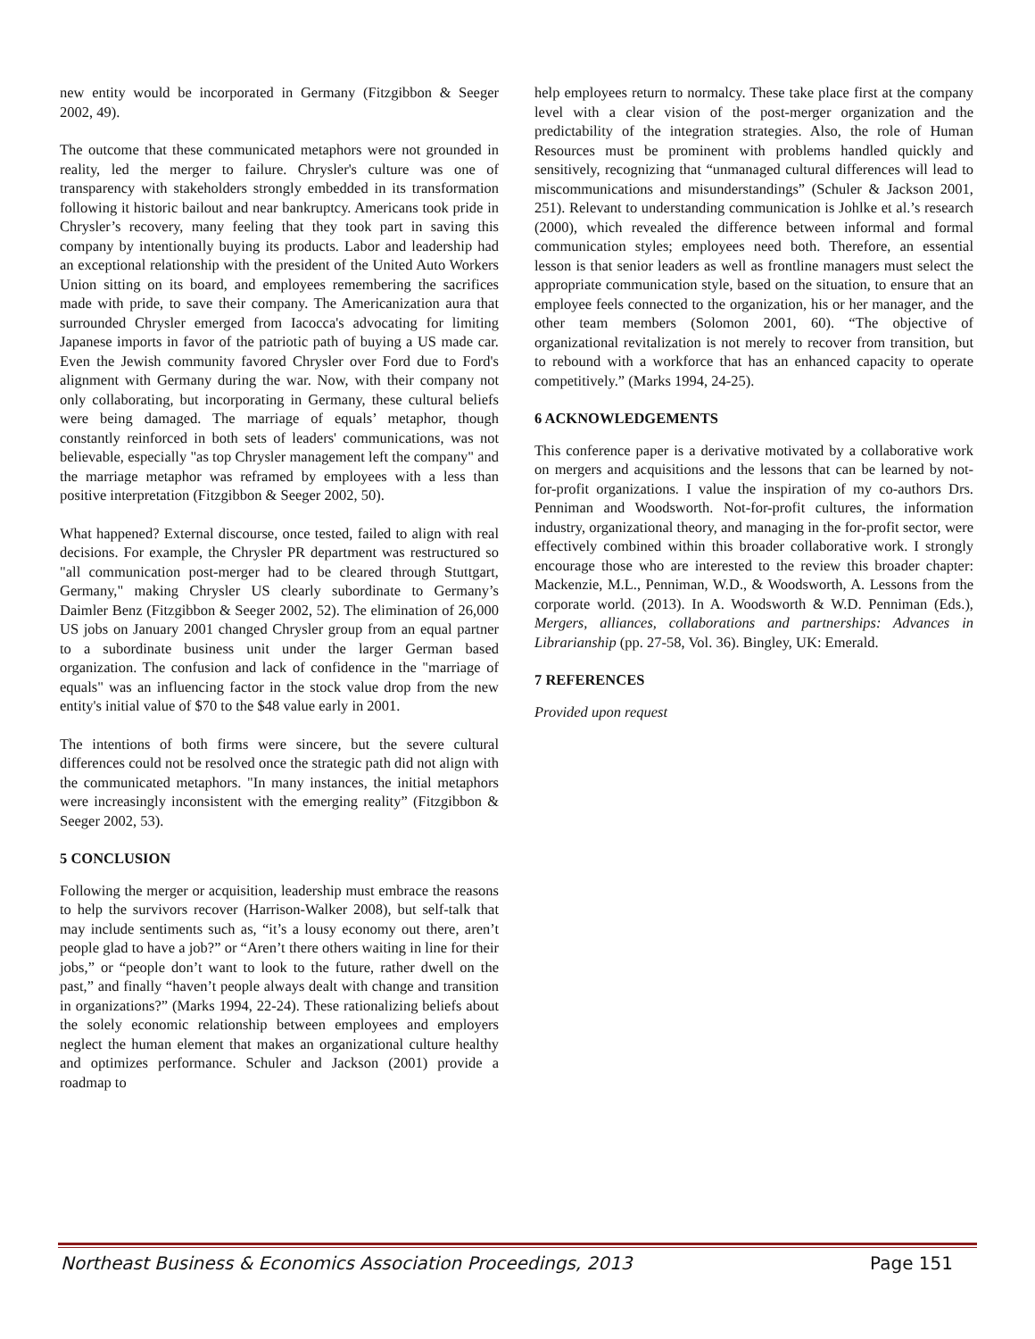new entity would be incorporated in Germany (Fitzgibbon & Seeger 2002, 49).
The outcome that these communicated metaphors were not grounded in reality, led the merger to failure. Chrysler's culture was one of transparency with stakeholders strongly embedded in its transformation following it historic bailout and near bankruptcy. Americans took pride in Chrysler’s recovery, many feeling that they took part in saving this company by intentionally buying its products. Labor and leadership had an exceptional relationship with the president of the United Auto Workers Union sitting on its board, and employees remembering the sacrifices made with pride, to save their company. The Americanization aura that surrounded Chrysler emerged from Iacocca's advocating for limiting Japanese imports in favor of the patriotic path of buying a US made car. Even the Jewish community favored Chrysler over Ford due to Ford's alignment with Germany during the war. Now, with their company not only collaborating, but incorporating in Germany, these cultural beliefs were being damaged. The marriage of equals’ metaphor, though constantly reinforced in both sets of leaders' communications, was not believable, especially "as top Chrysler management left the company" and the marriage metaphor was reframed by employees with a less than positive interpretation (Fitzgibbon & Seeger 2002, 50).
What happened? External discourse, once tested, failed to align with real decisions. For example, the Chrysler PR department was restructured so "all communication post-merger had to be cleared through Stuttgart, Germany," making Chrysler US clearly subordinate to Germany’s Daimler Benz (Fitzgibbon & Seeger 2002, 52). The elimination of 26,000 US jobs on January 2001 changed Chrysler group from an equal partner to a subordinate business unit under the larger German based organization. The confusion and lack of confidence in the "marriage of equals" was an influencing factor in the stock value drop from the new entity's initial value of $70 to the $48 value early in 2001.
The intentions of both firms were sincere, but the severe cultural differences could not be resolved once the strategic path did not align with the communicated metaphors. "In many instances, the initial metaphors were increasingly inconsistent with the emerging reality” (Fitzgibbon & Seeger 2002, 53).
5 CONCLUSION
Following the merger or acquisition, leadership must embrace the reasons to help the survivors recover (Harrison-Walker 2008), but self-talk that may include sentiments such as, “it’s a lousy economy out there, aren’t people glad to have a job?” or “Aren’t there others waiting in line for their jobs,” or “people don’t want to look to the future, rather dwell on the past,” and finally “haven’t people always dealt with change and transition in organizations?” (Marks 1994, 22-24). These rationalizing beliefs about the solely economic relationship between employees and employers neglect the human element that makes an organizational culture healthy and optimizes performance. Schuler and Jackson (2001) provide a roadmap to
help employees return to normalcy. These take place first at the company level with a clear vision of the post-merger organization and the predictability of the integration strategies. Also, the role of Human Resources must be prominent with problems handled quickly and sensitively, recognizing that “unmanaged cultural differences will lead to miscommunications and misunderstandings” (Schuler & Jackson 2001, 251). Relevant to understanding communication is Johlke et al.’s research (2000), which revealed the difference between informal and formal communication styles; employees need both. Therefore, an essential lesson is that senior leaders as well as frontline managers must select the appropriate communication style, based on the situation, to ensure that an employee feels connected to the organization, his or her manager, and the other team members (Solomon 2001, 60). “The objective of organizational revitalization is not merely to recover from transition, but to rebound with a workforce that has an enhanced capacity to operate competitively.” (Marks 1994, 24-25).
6 ACKNOWLEDGEMENTS
This conference paper is a derivative motivated by a collaborative work on mergers and acquisitions and the lessons that can be learned by not-for-profit organizations. I value the inspiration of my co-authors Drs. Penniman and Woodsworth. Not-for-profit cultures, the information industry, organizational theory, and managing in the for-profit sector, were effectively combined within this broader collaborative work. I strongly encourage those who are interested to the review this broader chapter: Mackenzie, M.L., Penniman, W.D., & Woodsworth, A. Lessons from the corporate world. (2013). In A. Woodsworth & W.D. Penniman (Eds.), Mergers, alliances, collaborations and partnerships: Advances in Librarianship (pp. 27-58, Vol. 36). Bingley, UK: Emerald.
7 REFERENCES
Provided upon request
Northeast Business & Economics Association Proceedings, 2013 Page 151